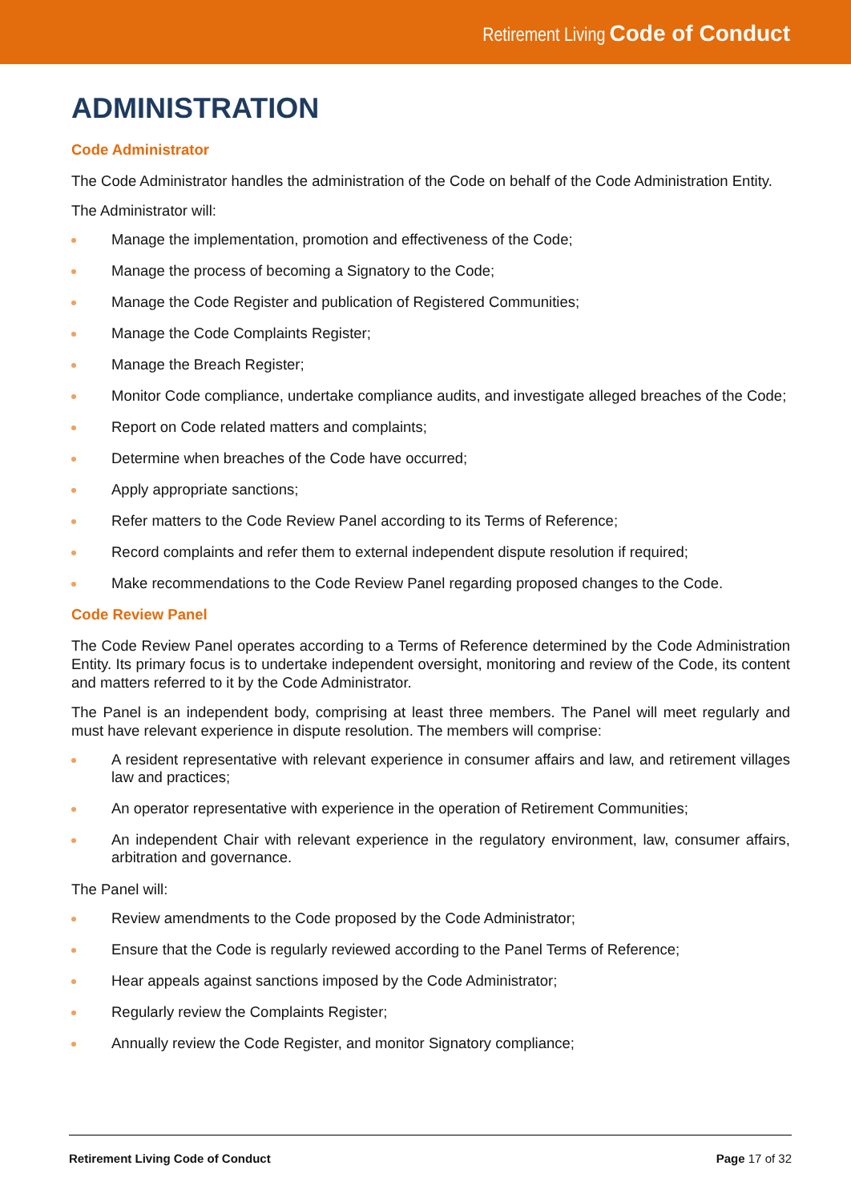Retirement Living Code of Conduct
ADMINISTRATION
Code Administrator
The Code Administrator handles the administration of the Code on behalf of the Code Administration Entity.
The Administrator will:
Manage the implementation, promotion and effectiveness of the Code;
Manage the process of becoming a Signatory to the Code;
Manage the Code Register and publication of Registered Communities;
Manage the Code Complaints Register;
Manage the Breach Register;
Monitor Code compliance, undertake compliance audits, and investigate alleged breaches of the Code;
Report on Code related matters and complaints;
Determine when breaches of the Code have occurred;
Apply appropriate sanctions;
Refer matters to the Code Review Panel according to its Terms of Reference;
Record complaints and refer them to external independent dispute resolution if required;
Make recommendations to the Code Review Panel regarding proposed changes to the Code.
Code Review Panel
The Code Review Panel operates according to a Terms of Reference determined by the Code Administration Entity. Its primary focus is to undertake independent oversight, monitoring and review of the Code, its content and matters referred to it by the Code Administrator.
The Panel is an independent body, comprising at least three members. The Panel will meet regularly and must have relevant experience in dispute resolution. The members will comprise:
A resident representative with relevant experience in consumer affairs and law, and retirement villages law and practices;
An operator representative with experience in the operation of Retirement Communities;
An independent Chair with relevant experience in the regulatory environment, law, consumer affairs, arbitration and governance.
The Panel will:
Review amendments to the Code proposed by the Code Administrator;
Ensure that the Code is regularly reviewed according to the Panel Terms of Reference;
Hear appeals against sanctions imposed by the Code Administrator;
Regularly review the Complaints Register;
Annually review the Code Register, and monitor Signatory compliance;
Retirement Living Code of Conduct Page 17 of 32